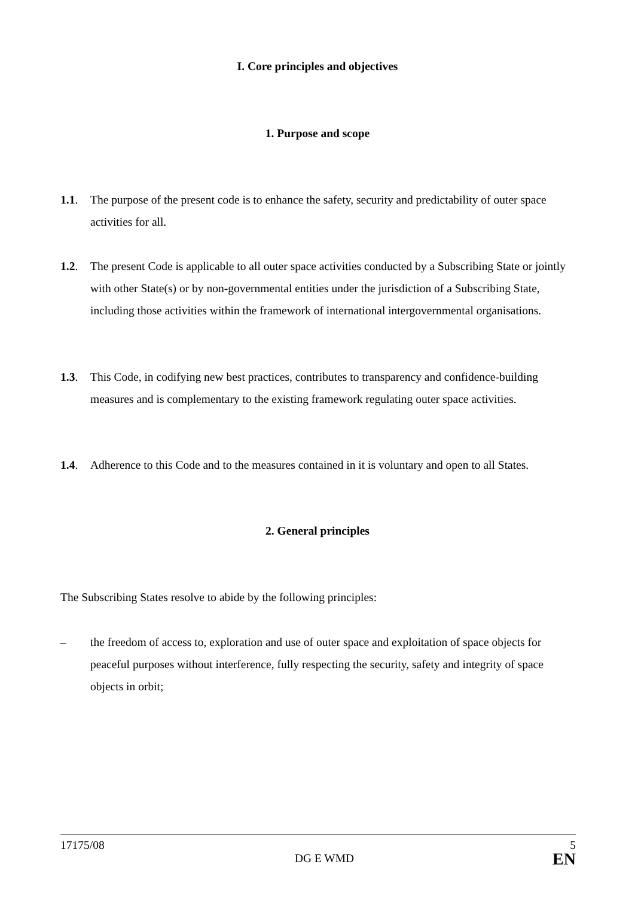I. Core principles and objectives
1. Purpose and scope
1.1. The purpose of the present code is to enhance the safety, security and predictability of outer space activities for all.
1.2. The present Code is applicable to all outer space activities conducted by a Subscribing State or jointly with other State(s) or by non-governmental entities under the jurisdiction of a Subscribing State, including those activities within the framework of international intergovernmental organisations.
1.3. This Code, in codifying new best practices, contributes to transparency and confidence-building measures and is complementary to the existing framework regulating outer space activities.
1.4. Adherence to this Code and to the measures contained in it is voluntary and open to all States.
2. General principles
The Subscribing States resolve to abide by the following principles:
– the freedom of access to, exploration and use of outer space and exploitation of space objects for peaceful purposes without interference, fully respecting the security, safety and integrity of space objects in orbit;
17175/08 5
DG E WMD EN